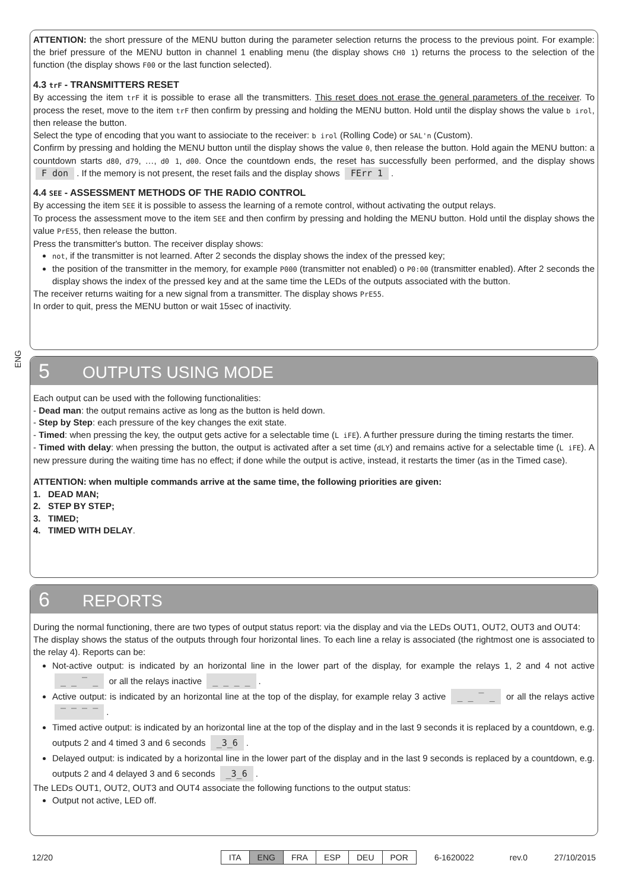ATTENTION: the short pressure of the MENU button during the parameter selection returns the process to the previous point. For example: the brief pressure of the MENU button in channel 1 enabling menu (the display shows CH0 1) returns the process to the selection of the function (the display shows F00 or the last function selected).
4.3 trF - TRANSMITTERS RESET
By accessing the item trF it is possible to erase all the transmitters. This reset does not erase the general parameters of the receiver. To process the reset, move to the item trF then confirm by pressing and holding the MENU button. Hold until the display shows the value b irol, then release the button.
Select the type of encoding that you want to assiociate to the receiver: b irol (Rolling Code) or SAL'n (Custom).
Confirm by pressing and holding the MENU button until the display shows the value 0, then release the button. Hold again the MENU button: a countdown starts d80, d79, …, d0 1, d00. Once the countdown ends, the reset has successfully been performed, and the display shows F don. If the memory is not present, the reset fails and the display shows FErr 1.
4.4 SEE - ASSESSMENT METHODS OF THE RADIO CONTROL
By accessing the item SEE it is possible to assess the learning of a remote control, without activating the output relays.
To process the assessment move to the item SEE and then confirm by pressing and holding the MENU button. Hold until the display shows the value PrE55, then release the button.
Press the transmitter's button. The receiver display shows:
not, if the transmitter is not learned. After 2 seconds the display shows the index of the pressed key;
the position of the transmitter in the memory, for example P000 (transmitter not enabled) o P0:00 (transmitter enabled). After 2 seconds the display shows the index of the pressed key and at the same time the LEDs of the outputs associated with the button.
The receiver returns waiting for a new signal from a transmitter. The display shows PrE55.
In order to quit, press the MENU button or wait 15sec of inactivity.
ENG
5 OUTPUTS USING MODE
Each output can be used with the following functionalities:
- Dead man: the output remains active as long as the button is held down.
- Step by Step: each pressure of the key changes the exit state.
- Timed: when pressing the key, the output gets active for a selectable time (L iFE). A further pressure during the timing restarts the timer.
- Timed with delay: when pressing the button, the output is activated after a set time (dLY) and remains active for a selectable time (L iFE). A new pressure during the waiting time has no effect; if done while the output is active, instead, it restarts the timer (as in the Timed case).
ATTENTION: when multiple commands arrive at the same time, the following priorities are given:
1. DEAD MAN;
2. STEP BY STEP;
3. TIMED;
4. TIMED WITH DELAY.
6 REPORTS
During the normal functioning, there are two types of output status report: via the display and via the LEDs OUT1, OUT2, OUT3 and OUT4:
The display shows the status of the outputs through four horizontal lines. To each line a relay is associated (the rightmost one is associated to the relay 4). Reports can be:
Not-active output: is indicated by an horizontal line in the lower part of the display, for example the relays 1, 2 and 4 not active _ _ ‾ _ or all the relays inactive _ _ _ _.
Active output: is indicated by an horizontal line at the top of the display, for example relay 3 active _ _ ‾ _ or all the relays active ‾ ‾ ‾ ‾.
Timed active output: is indicated by an horizontal line at the top of the display and in the last 9 seconds it is replaced by a countdown, e.g. outputs 2 and 4 timed 3 and 6 seconds _3_6.
Delayed output: is indicated by a horizontal line in the lower part of the display and in the last 9 seconds is replaced by a countdown, e.g. outputs 2 and 4 delayed 3 and 6 seconds _3_6.
The LEDs OUT1, OUT2, OUT3 and OUT4 associate the following functions to the output status:
Output not active, LED off.
12/20
| ITA | ENG | FRA | ESP | DEU | POR |
6-1620022 rev.0 27/10/2015